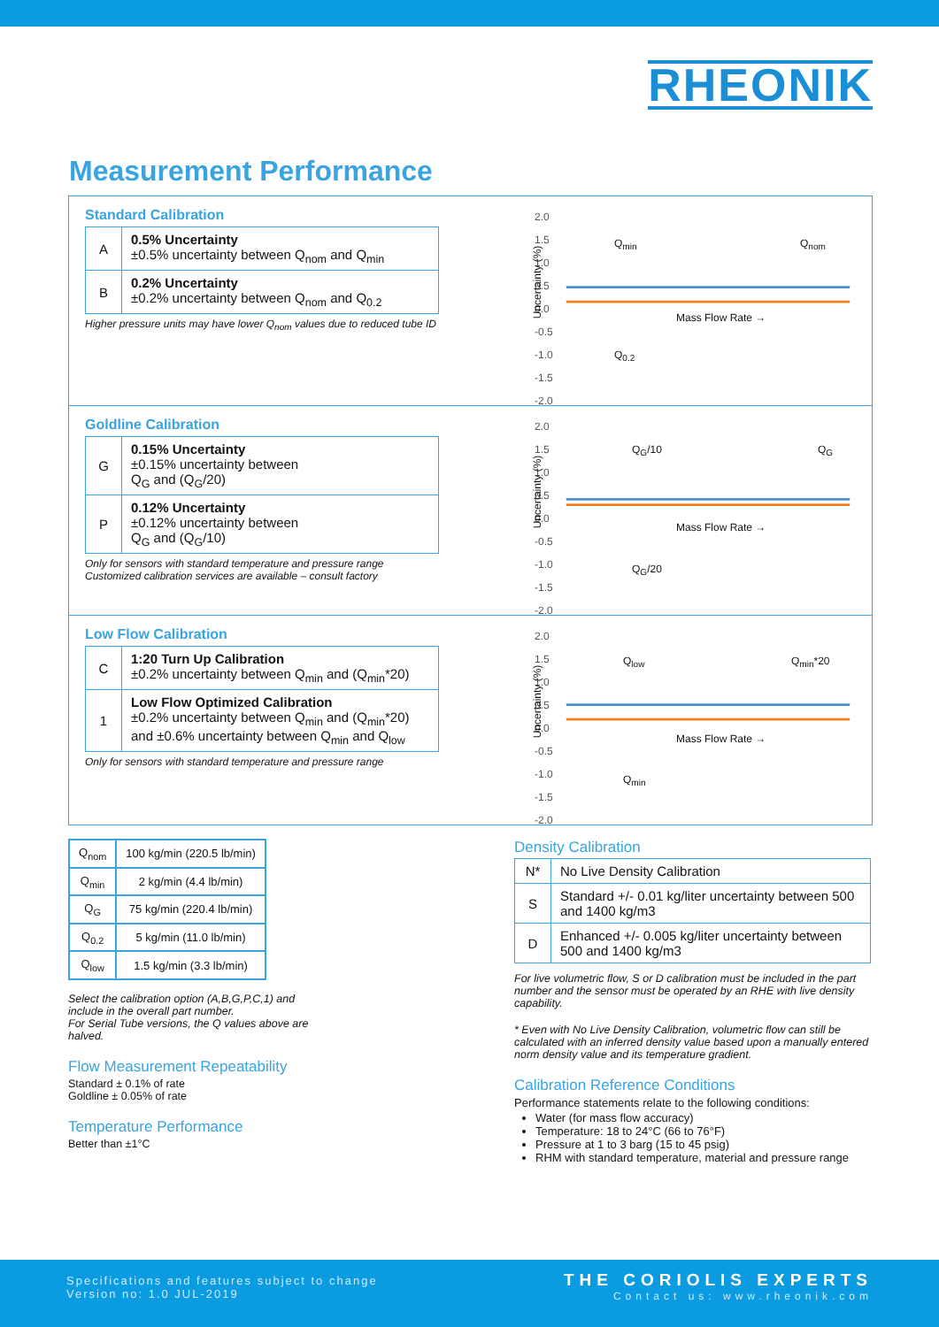RHEONIK
Measurement Performance
Standard Calibration
| A | 0.5% Uncertainty ±0.5% uncertainty between Q<sub>nom</sub> and Q<sub>min</sub> |
| B | 0.2% Uncertainty ±0.2% uncertainty between Q<sub>nom</sub> and Q<sub>0.2</sub> |
Higher pressure units may have lower Q<sub>nom</sub> values due to reduced tube ID
2.0
1.5
1.0
0.5
0.0
-0.5
-1.0
-1.5
-2.0
Uncertainty (%)
Q<sub>min</sub> Q<sub>nom</sub>
Mass Flow Rate →
Q<sub>0.2</sub>
Goldline Calibration
| G | 0.15% Uncertainty ±0.15% uncertainty between Q<sub>G</sub> and (Q<sub>G</sub>/20) |
| P | 0.12% Uncertainty ±0.12% uncertainty between Q<sub>G</sub> and (Q<sub>G</sub>/10) |
Only for sensors with standard temperature and pressure range
Customized calibration services are available – consult factory
2.0
1.5
1.0
0.5
0.0
-0.5
-1.0
-1.5
-2.0
Uncertainty (%)
Q<sub>G</sub>/10 Q<sub>G</sub>
Mass Flow Rate →
Q<sub>G</sub>/20
Low Flow Calibration
| C | 1:20 Turn Up Calibration ±0.2% uncertainty between Q<sub>min</sub> and (Q<sub>min</sub>*20) |
| 1 | Low Flow Optimized Calibration ±0.2% uncertainty between Q<sub>min</sub> and (Q<sub>min</sub>*20) and ±0.6% uncertainty between Q<sub>min</sub> and Q<sub>low</sub> |
Only for sensors with standard temperature and pressure range
2.0
1.5
1.0
0.5
0.0
-0.5
-1.0
-1.5
-2.0
Uncertainty (%)
Q<sub>low</sub> Q<sub>min</sub>*20
Mass Flow Rate →
Q<sub>min</sub>
| Q<sub>nom</sub> | 100 kg/min (220.5 lb/min) |
| Q<sub>min</sub> | 2 kg/min (4.4 lb/min) |
| Q<sub>G</sub> | 75 kg/min (220.4 lb/min) |
| Q<sub>0.2</sub> | 5 kg/min (11.0 lb/min) |
| Q<sub>low</sub> | 1.5 kg/min (3.3 lb/min) |
Select the calibration option (A,B,G,P,C,1) and include in the overall part number.
For Serial Tube versions, the Q values above are halved.
Flow Measurement Repeatability
Standard ± 0.1% of rate
Goldline ± 0.05% of rate
Temperature Performance
Better than ±1°C
Density Calibration
| N* | No Live Density Calibration |
| S | Standard +/- 0.01 kg/liter uncertainty between 500 and 1400 kg/m3 |
| D | Enhanced +/- 0.005 kg/liter uncertainty between 500 and 1400 kg/m3 |
For live volumetric flow, S or D calibration must be included in the part number and the sensor must be operated by an RHE with live density capability.
* Even with No Live Density Calibration, volumetric flow can still be calculated with an inferred density value based upon a manually entered norm density value and its temperature gradient.
Calibration Reference Conditions
Performance statements relate to the following conditions:
Water (for mass flow accuracy)
Temperature: 18 to 24°C (66 to 76°F)
Pressure at 1 to 3 barg (15 to 45 psig)
RHM with standard temperature, material and pressure range
Specifications and features subject to change
Version no: 1.0 JUL-2019
THE CORIOLIS EXPERTS
Contact us: www.rheonik.com